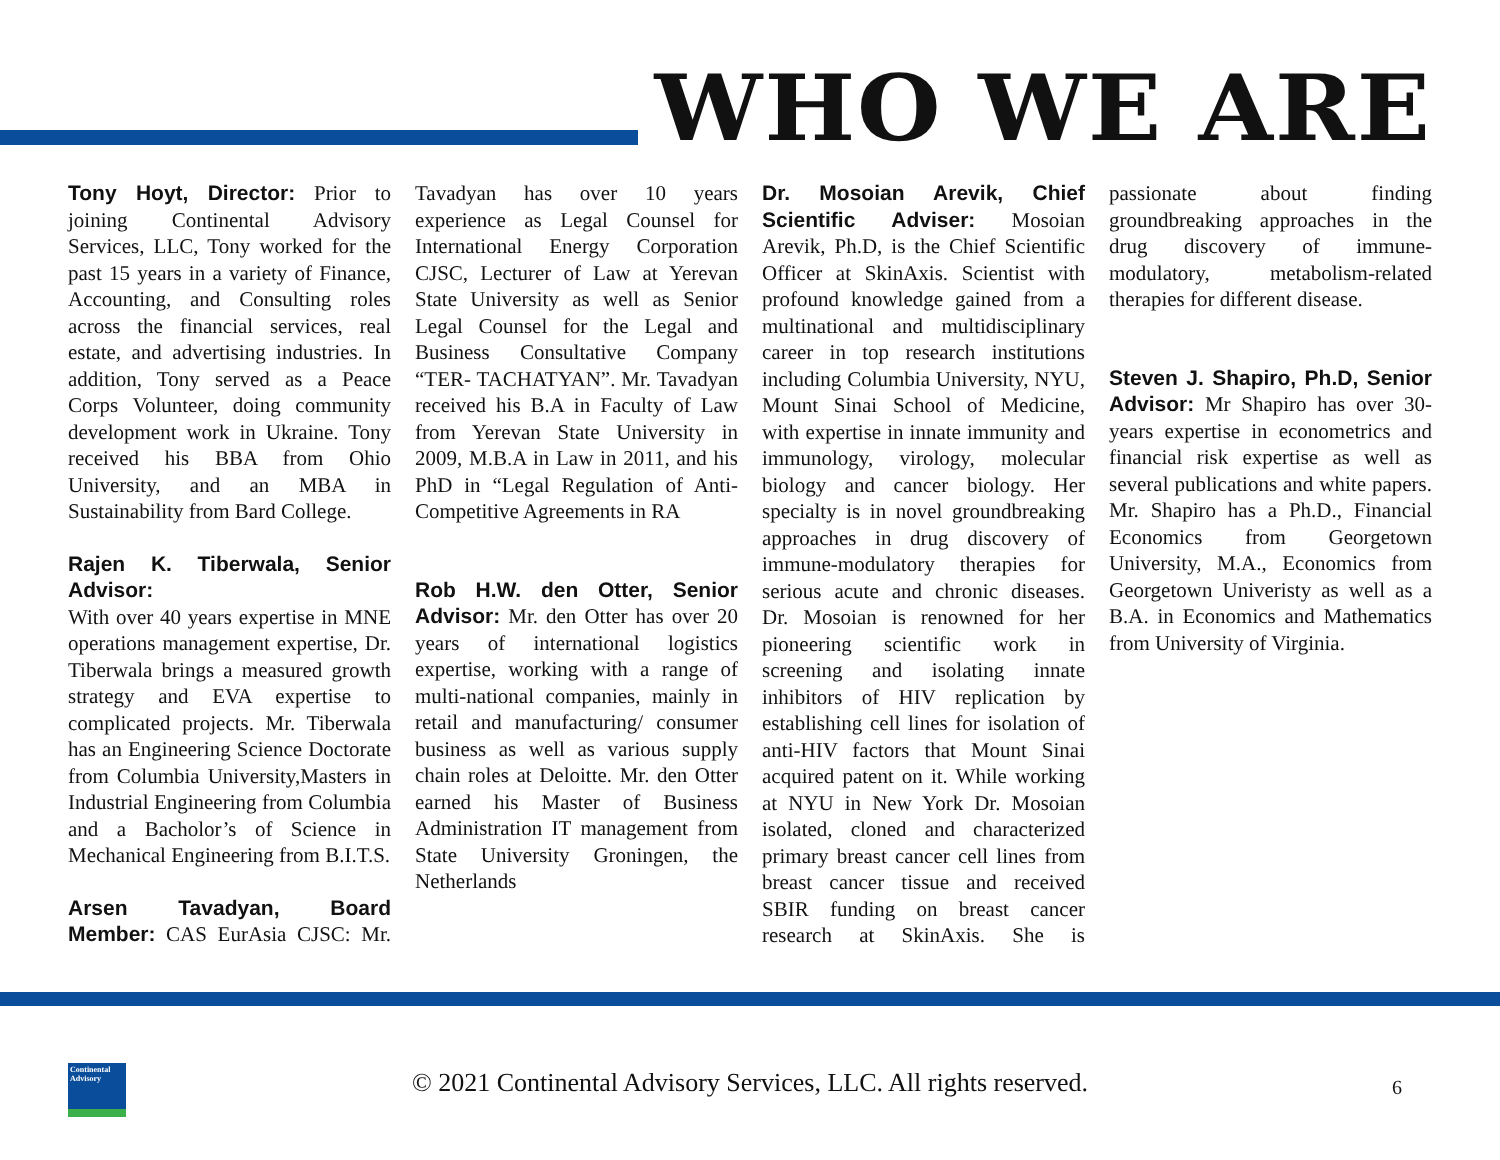WHO WE ARE
Tony Hoyt, Director: Prior to joining Continental Advisory Services, LLC, Tony worked for the past 15 years in a variety of Finance, Accounting, and Consulting roles across the financial services, real estate, and advertising industries. In addition, Tony served as a Peace Corps Volunteer, doing community development work in Ukraine. Tony received his BBA from Ohio University, and an MBA in Sustainability from Bard College.
Rajen K. Tiberwala, Senior Advisor:
With over 40 years expertise in MNE operations management expertise, Dr. Tiberwala brings a measured growth strategy and EVA expertise to complicated projects. Mr. Tiberwala has an Engineering Science Doctorate from Columbia University,Masters in Industrial Engineering from Columbia and a Bacholor’s of Science in Mechanical Engineering from B.I.T.S.
Arsen Tavadyan, Board Member: CAS EurAsia CJSC: Mr. Tavadyan has over 10 years experience as Legal Counsel for International Energy Corporation CJSC, Lecturer of Law at Yerevan State University as well as Senior Legal Counsel for the Legal and Business Consultative Company “TER- TACHATYAN”. Mr. Tavadyan received his B.A in Faculty of Law from Yerevan State University in 2009, M.B.A in Law in 2011, and his PhD in “Legal Regulation of Anti-Competitive Agreements in RA
Rob H.W. den Otter, Senior Advisor: Mr. den Otter has over 20 years of international logistics expertise, working with a range of multi-national companies, mainly in retail and manufacturing/ consumer business as well as various supply chain roles at Deloitte. Mr. den Otter earned his Master of Business Administration IT management from State University Groningen, the Netherlands
Dr. Mosoian Arevik, Chief Scientific Adviser: Mosoian Arevik, Ph.D, is the Chief Scientific Officer at SkinAxis. Scientist with profound knowledge gained from a multinational and multidisciplinary career in top research institutions including Columbia University, NYU, Mount Sinai School of Medicine, with expertise in innate immunity and immunology, virology, molecular biology and cancer biology. Her specialty is in novel groundbreaking approaches in drug discovery of immune-modulatory therapies for serious acute and chronic diseases. Dr. Mosoian is renowned for her pioneering scientific work in screening and isolating innate inhibitors of HIV replication by establishing cell lines for isolation of anti-HIV factors that Mount Sinai acquired patent on it. While working at NYU in New York Dr. Mosoian isolated, cloned and characterized primary breast cancer cell lines from breast cancer tissue and received SBIR funding on breast cancer research at SkinAxis. She is passionate about finding groundbreaking approaches in the drug discovery of immune-modulatory, metabolism-related therapies for different disease.
Steven J. Shapiro, Ph.D, Senior Advisor: Mr Shapiro has over 30-years expertise in econometrics and financial risk expertise as well as several publications and white papers. Mr. Shapiro has a Ph.D., Financial Economics from Georgetown University, M.A., Economics from Georgetown Univeristy as well as a B.A. in Economics and Mathematics from University of Virginia.
Continental Advisory
© 2021 Continental Advisory Services, LLC. All rights reserved. 6